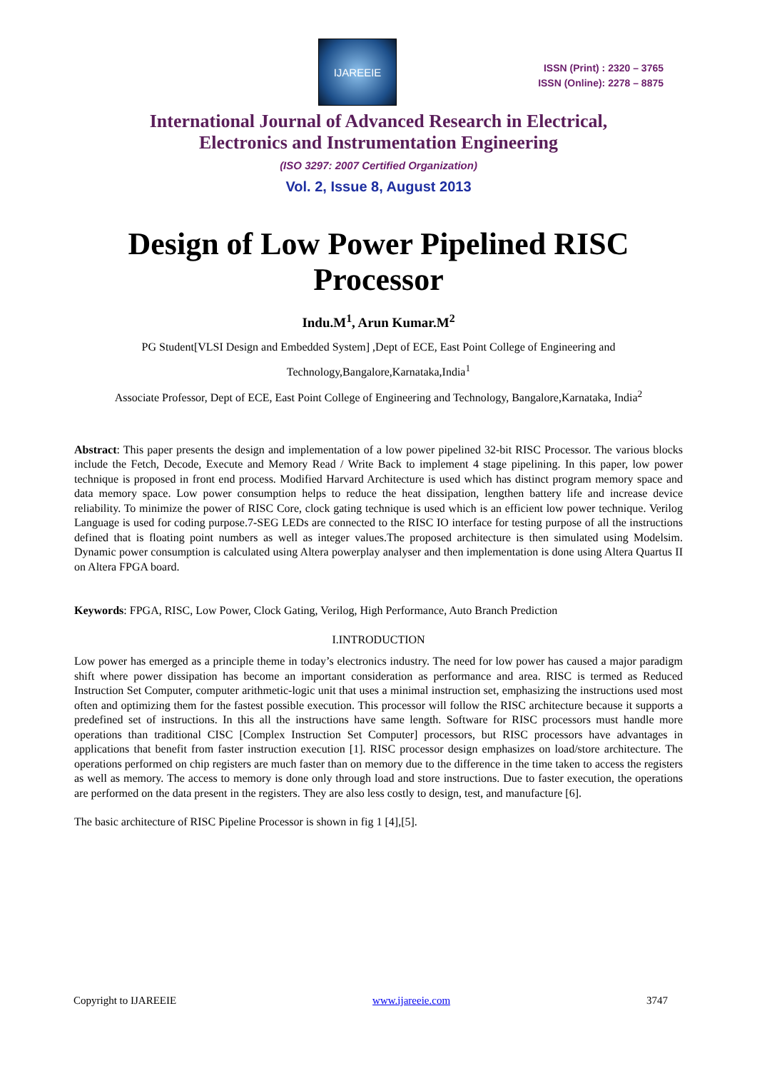IJAREEIE
ISSN (Print) : 2320 – 3765
ISSN (Online): 2278 – 8875
International Journal of Advanced Research in Electrical,
Electronics and Instrumentation Engineering
(ISO 3297: 2007 Certified Organization)
Vol. 2, Issue 8, August 2013
Design of Low Power Pipelined RISC Processor
Indu.M<sup>1</sup>, Arun Kumar.M<sup>2</sup>
PG Student[VLSI Design and Embedded System] ,Dept of ECE, East Point College of Engineering and Technology,Bangalore,Karnataka,India<sup>1</sup>
Associate Professor, Dept of ECE, East Point College of Engineering and Technology, Bangalore,Karnataka, India<sup>2</sup>
Abstract: This paper presents the design and implementation of a low power pipelined 32-bit RISC Processor. The various blocks include the Fetch, Decode, Execute and Memory Read / Write Back to implement 4 stage pipelining. In this paper, low power technique is proposed in front end process. Modified Harvard Architecture is used which has distinct program memory space and data memory space. Low power consumption helps to reduce the heat dissipation, lengthen battery life and increase device reliability. To minimize the power of RISC Core, clock gating technique is used which is an efficient low power technique. Verilog Language is used for coding purpose.7-SEG LEDs are connected to the RISC IO interface for testing purpose of all the instructions defined that is floating point numbers as well as integer values.The proposed architecture is then simulated using Modelsim. Dynamic power consumption is calculated using Altera powerplay analyser and then implementation is done using Altera Quartus II on Altera FPGA board.
Keywords: FPGA, RISC, Low Power, Clock Gating, Verilog, High Performance, Auto Branch Prediction
I.INTRODUCTION
Low power has emerged as a principle theme in today’s electronics industry. The need for low power has caused a major paradigm shift where power dissipation has become an important consideration as performance and area. RISC is termed as Reduced Instruction Set Computer, computer arithmetic-logic unit that uses a minimal instruction set, emphasizing the instructions used most often and optimizing them for the fastest possible execution. This processor will follow the RISC architecture because it supports a predefined set of instructions. In this all the instructions have same length. Software for RISC processors must handle more operations than traditional CISC [Complex Instruction Set Computer] processors, but RISC processors have advantages in applications that benefit from faster instruction execution [1]. RISC processor design emphasizes on load/store architecture. The operations performed on chip registers are much faster than on memory due to the difference in the time taken to access the registers as well as memory. The access to memory is done only through load and store instructions. Due to faster execution, the operations are performed on the data present in the registers. They are also less costly to design, test, and manufacture [6].
The basic architecture of RISC Pipeline Processor is shown in fig 1 [4],[5].
Copyright to IJAREEIE www.ijareeie.com 3747